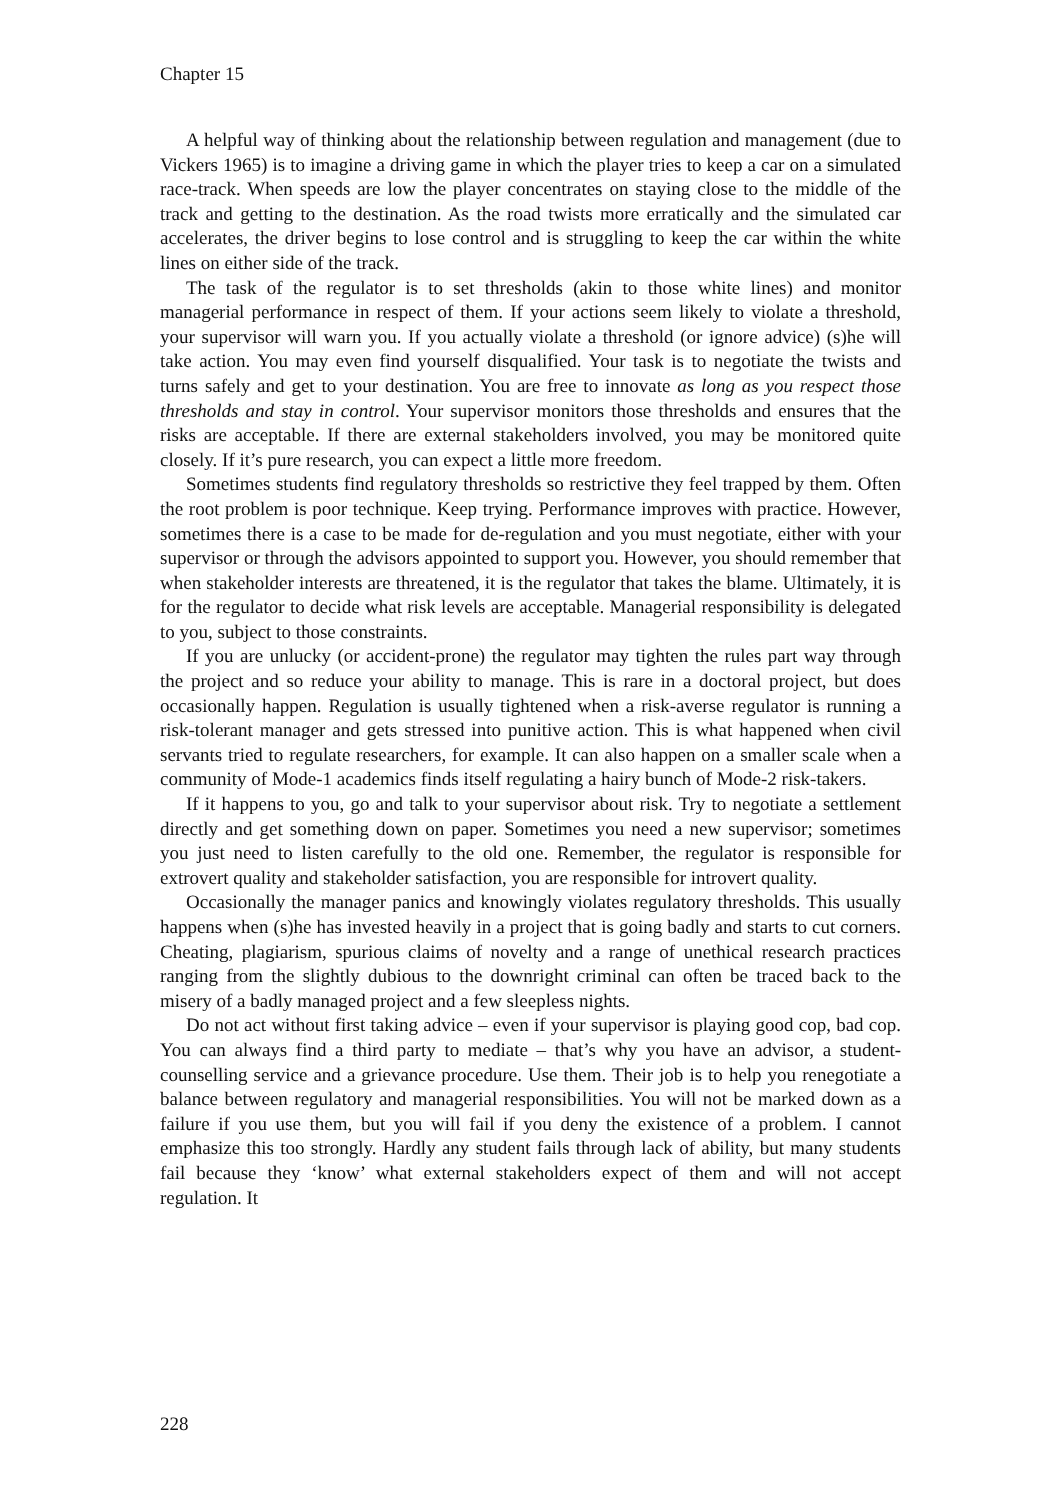Chapter 15
A helpful way of thinking about the relationship between regulation and management (due to Vickers 1965) is to imagine a driving game in which the player tries to keep a car on a simulated race-track. When speeds are low the player concentrates on staying close to the middle of the track and getting to the destination. As the road twists more erratically and the simulated car accelerates, the driver begins to lose control and is struggling to keep the car within the white lines on either side of the track.
The task of the regulator is to set thresholds (akin to those white lines) and monitor managerial performance in respect of them. If your actions seem likely to violate a threshold, your supervisor will warn you. If you actually violate a threshold (or ignore advice) (s)he will take action. You may even find yourself disqualified. Your task is to negotiate the twists and turns safely and get to your destination. You are free to innovate as long as you respect those thresholds and stay in control. Your supervisor monitors those thresholds and ensures that the risks are acceptable. If there are external stakeholders involved, you may be monitored quite closely. If it’s pure research, you can expect a little more freedom.
Sometimes students find regulatory thresholds so restrictive they feel trapped by them. Often the root problem is poor technique. Keep trying. Performance improves with practice. However, sometimes there is a case to be made for de-regulation and you must negotiate, either with your supervisor or through the advisors appointed to support you. However, you should remember that when stakeholder interests are threatened, it is the regulator that takes the blame. Ultimately, it is for the regulator to decide what risk levels are acceptable. Managerial responsibility is delegated to you, subject to those constraints.
If you are unlucky (or accident-prone) the regulator may tighten the rules part way through the project and so reduce your ability to manage. This is rare in a doctoral project, but does occasionally happen. Regulation is usually tightened when a risk-averse regulator is running a risk-tolerant manager and gets stressed into punitive action. This is what happened when civil servants tried to regulate researchers, for example. It can also happen on a smaller scale when a community of Mode-1 academics finds itself regulating a hairy bunch of Mode-2 risk-takers.
If it happens to you, go and talk to your supervisor about risk. Try to negotiate a settlement directly and get something down on paper. Sometimes you need a new supervisor; sometimes you just need to listen carefully to the old one. Remember, the regulator is responsible for extrovert quality and stakeholder satisfaction, you are responsible for introvert quality.
Occasionally the manager panics and knowingly violates regulatory thresholds. This usually happens when (s)he has invested heavily in a project that is going badly and starts to cut corners. Cheating, plagiarism, spurious claims of novelty and a range of unethical research practices ranging from the slightly dubious to the downright criminal can often be traced back to the misery of a badly managed project and a few sleepless nights.
Do not act without first taking advice – even if your supervisor is playing good cop, bad cop. You can always find a third party to mediate – that’s why you have an advisor, a student-counselling service and a grievance procedure. Use them. Their job is to help you renegotiate a balance between regulatory and managerial responsibilities. You will not be marked down as a failure if you use them, but you will fail if you deny the existence of a problem. I cannot emphasize this too strongly. Hardly any student fails through lack of ability, but many students fail because they ‘know’ what external stakeholders expect of them and will not accept regulation. It
228